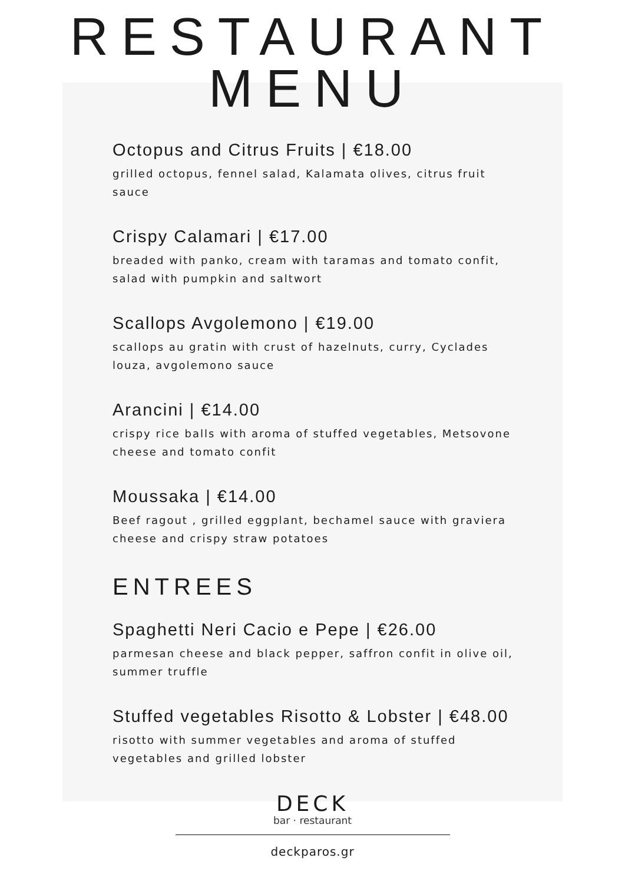RESTAURANT
MENU
Octopus and Citrus Fruits | €18.00
grilled octopus, fennel salad, Kalamata olives, citrus fruit sauce
Crispy Calamari | €17.00
breaded with panko, cream with taramas and tomato confit, salad with pumpkin and saltwort
Scallops Avgolemono | €19.00
scallops au gratin with crust of hazelnuts, curry, Cyclades louza, avgolemono sauce
Arancini | €14.00
crispy rice balls with aroma of stuffed vegetables, Metsovone cheese and tomato confit
Moussaka | €14.00
Beef ragout , grilled eggplant, bechamel sauce with graviera cheese and crispy straw potatoes
ENTREES
Spaghetti Neri Cacio e Pepe | €26.00
parmesan cheese and black pepper, saffron confit in olive oil, summer truffle
Stuffed vegetables Risotto & Lobster | €48.00
risotto with summer vegetables and aroma of stuffed vegetables and grilled lobster
DECK
bar · restaurant
deckparos.gr